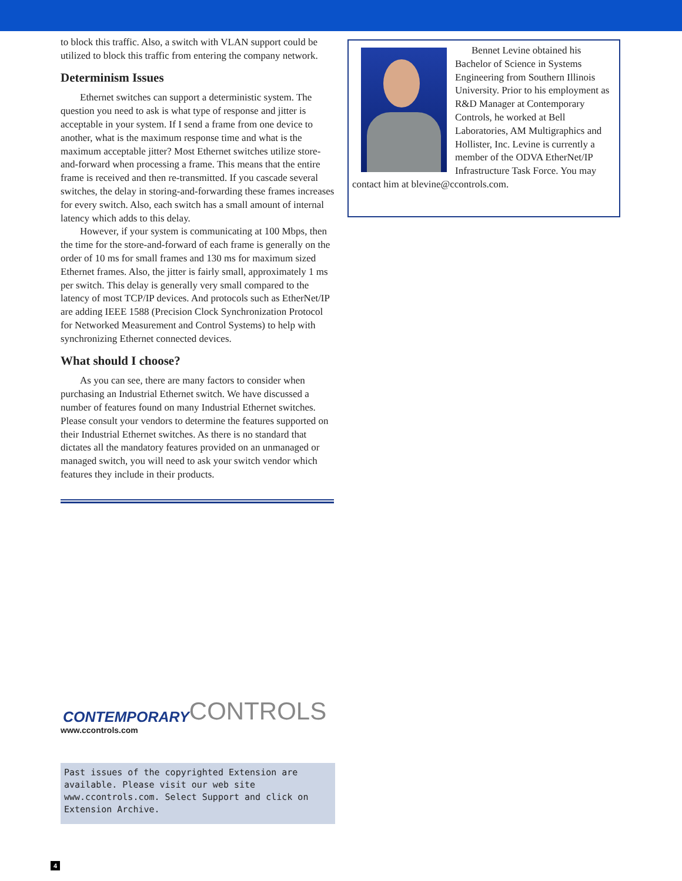to block this traffic. Also, a switch with VLAN support could be utilized to block this traffic from entering the company network.
Determinism Issues
Ethernet switches can support a deterministic system. The question you need to ask is what type of response and jitter is acceptable in your system. If I send a frame from one device to another, what is the maximum response time and what is the maximum acceptable jitter? Most Ethernet switches utilize store-and-forward when processing a frame. This means that the entire frame is received and then re-transmitted. If you cascade several switches, the delay in storing-and-forwarding these frames increases for every switch. Also, each switch has a small amount of internal latency which adds to this delay.
However, if your system is communicating at 100 Mbps, then the time for the store-and-forward of each frame is generally on the order of 10 ms for small frames and 130 ms for maximum sized Ethernet frames. Also, the jitter is fairly small, approximately 1 ms per switch. This delay is generally very small compared to the latency of most TCP/IP devices. And protocols such as EtherNet/IP are adding IEEE 1588 (Precision Clock Synchronization Protocol for Networked Measurement and Control Systems) to help with synchronizing Ethernet connected devices.
What should I choose?
As you can see, there are many factors to consider when purchasing an Industrial Ethernet switch. We have discussed a number of features found on many Industrial Ethernet switches. Please consult your vendors to determine the features supported on their Industrial Ethernet switches. As there is no standard that dictates all the mandatory features provided on an unmanaged or managed switch, you will need to ask your switch vendor which features they include in their products.
Bennet Levine obtained his Bachelor of Science in Systems Engineering from Southern Illinois University. Prior to his employment as R&D Manager at Contemporary Controls, he worked at Bell Laboratories, AM Multigraphics and Hollister, Inc. Levine is currently a member of the ODVA EtherNet/IP Infrastructure Task Force. You may contact him at blevine@ccontrols.com.
CONTEMPORARY CONTROLS
www.ccontrols.com
Past issues of the copyrighted Extension are available. Please visit our web site www.ccontrols.com. Select Support and click on Extension Archive.
4